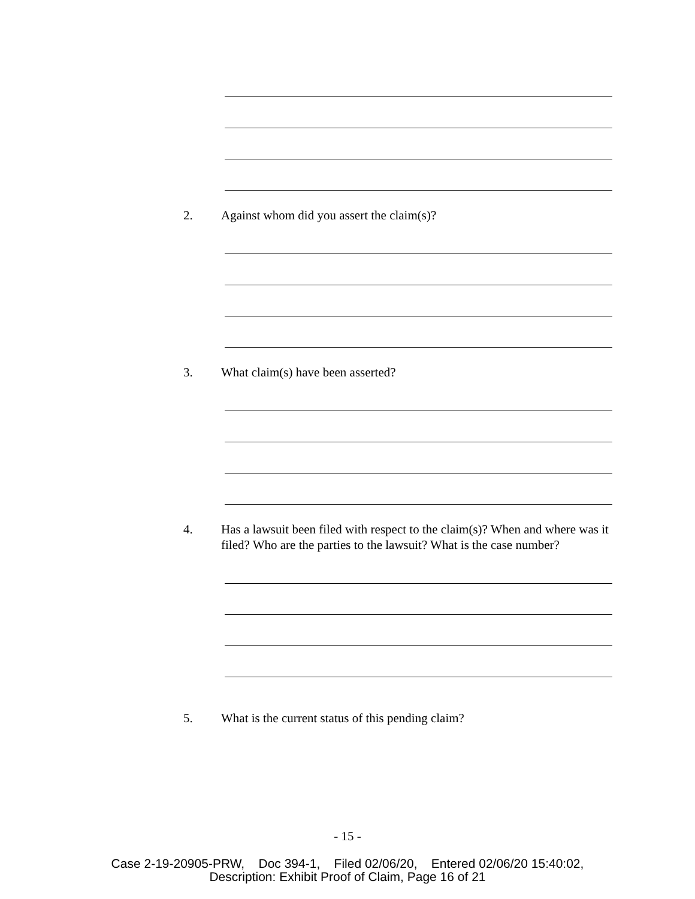2. Against whom did you assert the claim(s)?
3. What claim(s) have been asserted?
4. Has a lawsuit been filed with respect to the claim(s)? When and where was it filed? Who are the parties to the lawsuit? What is the case number?
5. What is the current status of this pending claim?
- 15 -
Case 2-19-20905-PRW, Doc 394-1, Filed 02/06/20, Entered 02/06/20 15:40:02,
Description: Exhibit Proof of Claim, Page 16 of 21